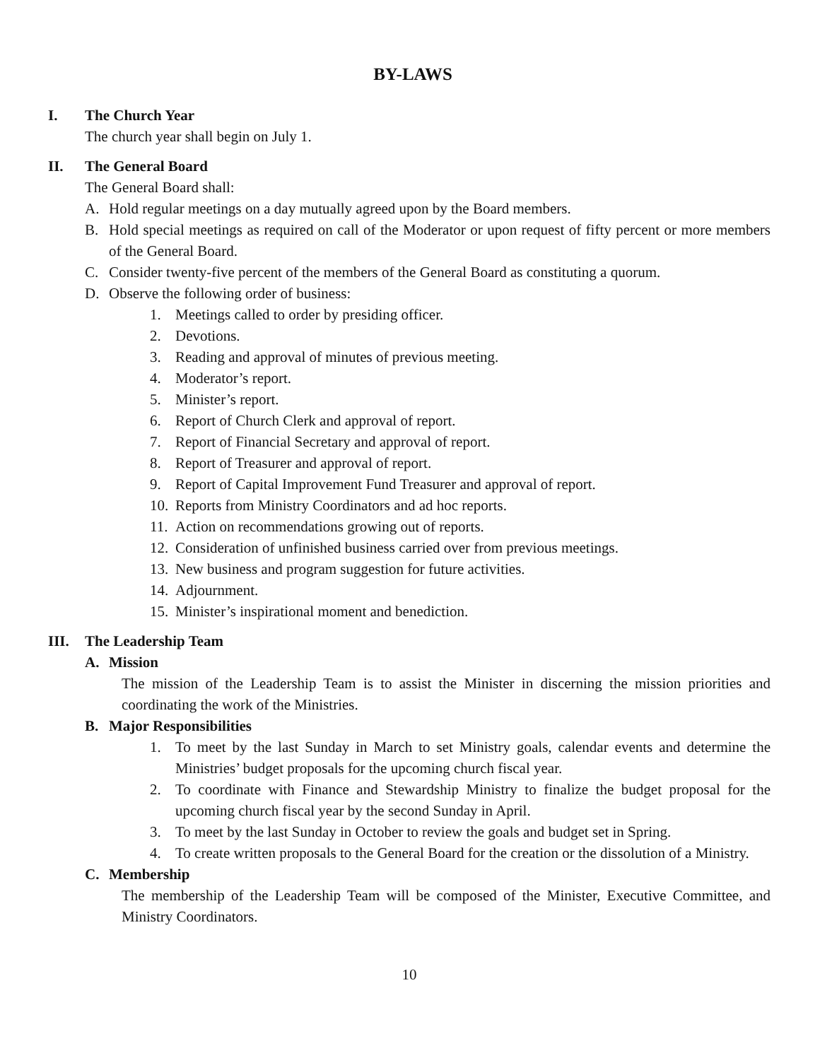BY-LAWS
I. The Church Year
The church year shall begin on July 1.
II. The General Board
The General Board shall:
A. Hold regular meetings on a day mutually agreed upon by the Board members.
B. Hold special meetings as required on call of the Moderator or upon request of fifty percent or more members of the General Board.
C. Consider twenty-five percent of the members of the General Board as constituting a quorum.
D. Observe the following order of business:
1. Meetings called to order by presiding officer.
2. Devotions.
3. Reading and approval of minutes of previous meeting.
4. Moderator’s report.
5. Minister’s report.
6. Report of Church Clerk and approval of report.
7. Report of Financial Secretary and approval of report.
8. Report of Treasurer and approval of report.
9. Report of Capital Improvement Fund Treasurer and approval of report.
10. Reports from Ministry Coordinators and ad hoc reports.
11. Action on recommendations growing out of reports.
12. Consideration of unfinished business carried over from previous meetings.
13. New business and program suggestion for future activities.
14. Adjournment.
15. Minister’s inspirational moment and benediction.
III. The Leadership Team
A. Mission
The mission of the Leadership Team is to assist the Minister in discerning the mission priorities and coordinating the work of the Ministries.
B. Major Responsibilities
1. To meet by the last Sunday in March to set Ministry goals, calendar events and determine the Ministries’ budget proposals for the upcoming church fiscal year.
2. To coordinate with Finance and Stewardship Ministry to finalize the budget proposal for the upcoming church fiscal year by the second Sunday in April.
3. To meet by the last Sunday in October to review the goals and budget set in Spring.
4. To create written proposals to the General Board for the creation or the dissolution of a Ministry.
C. Membership
The membership of the Leadership Team will be composed of the Minister, Executive Committee, and Ministry Coordinators.
10